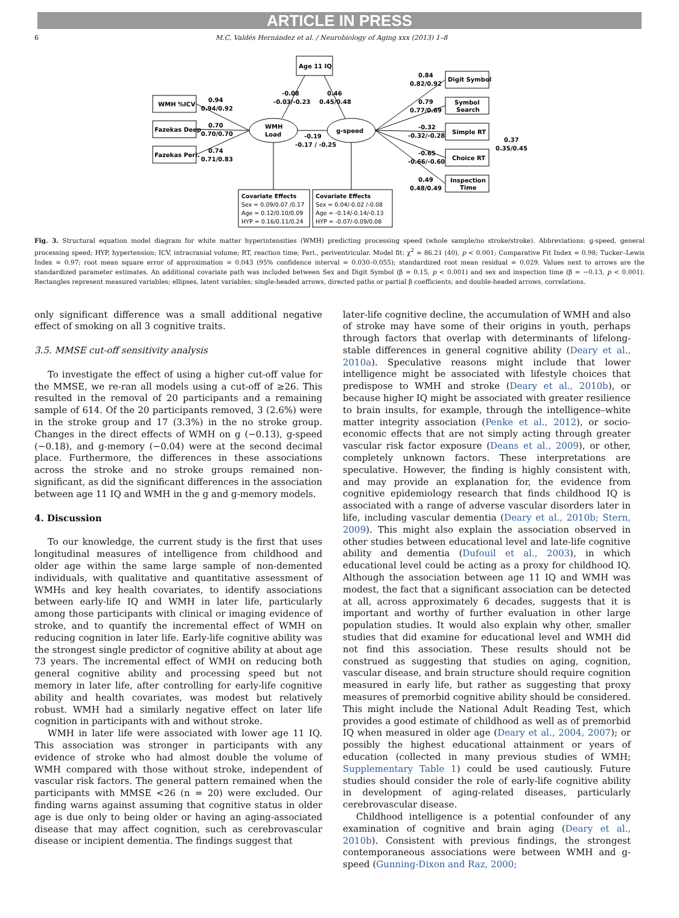ARTICLE IN PRESS
6 M.C. Valdés Hernández et al. / Neurobiology of Aging xxx (2013) 1–8
Age 11 IQ
WMH %ICV
Fazekas Deep
Fazekas Peri.
WMH
Load
g-speed
-0.08
-0.03/-0.23
0.46
0.45/0.48
0.94
0.94/0.92
0.70
0.70/0.70
0.74
0.71/0.83
-0.19
-0.17 / -0.25
Digit Symbol
Symbol
Search
Simple RT
Choice RT
Inspection
Time
0.84
0.82/0.92
0.79
0.77/0.69
-0.32
-0.32/-0.28
-0.65
-0.66/-0.60
0.49
0.48/0.49
0.37
0.35/0.45
Covariate Effects
Sex = 0.09/0.07 /0.17
Age = 0.12/0.10/0.09
HYP = 0.16/0.11/0.24
Covariate Effects
Sex = 0.04/-0.02 /-0.08
Age = -0.14/-0.14/-0.13
HYP = -0.07/-0.09/0.08
Fig. 3. Structural equation model diagram for white matter hyperintensities (WMH) predicting processing speed (whole sample/no stroke/stroke). Abbreviations: g-speed, general processing speed; HYP, hypertension; ICV, intracranial volume; RT, reaction time; Peri., periventricular. Model fit: χ<sup>2</sup> = 86.21 (40), p < 0.001; Comparative Fit Index = 0.98; Tucker–Lewis Index = 0.97; root mean square error of approximation = 0.043 (95% confidence interval = 0.030–0.055); standardized root mean residual = 0.029. Values next to arrows are the standardized parameter estimates. An additional covariate path was included between Sex and Digit Symbol (β = 0.15, p < 0.001) and sex and inspection time (β = −0.13, p < 0.001). Rectangles represent measured variables; ellipses, latent variables; single-headed arrows, directed paths or partial β coefficients; and double-headed arrows, correlations.
only significant difference was a small additional negative effect of smoking on all 3 cognitive traits.
3.5. MMSE cut-off sensitivity analysis
To investigate the effect of using a higher cut-off value for the MMSE, we re-ran all models using a cut-off of ≥26. This resulted in the removal of 20 participants and a remaining sample of 614. Of the 20 participants removed, 3 (2.6%) were in the stroke group and 17 (3.3%) in the no stroke group. Changes in the direct effects of WMH on g (−0.13), g-speed (−0.18), and g-memory (−0.04) were at the second decimal place. Furthermore, the differences in these associations across the stroke and no stroke groups remained non-significant, as did the significant differences in the association between age 11 IQ and WMH in the g and g-memory models.
4. Discussion
To our knowledge, the current study is the first that uses longitudinal measures of intelligence from childhood and older age within the same large sample of non-demented individuals, with qualitative and quantitative assessment of WMHs and key health covariates, to identify associations between early-life IQ and WMH in later life, particularly among those participants with clinical or imaging evidence of stroke, and to quantify the incremental effect of WMH on reducing cognition in later life. Early-life cognitive ability was the strongest single predictor of cognitive ability at about age 73 years. The incremental effect of WMH on reducing both general cognitive ability and processing speed but not memory in later life, after controlling for early-life cognitive ability and health covariates, was modest but relatively robust. WMH had a similarly negative effect on later life cognition in participants with and without stroke.
WMH in later life were associated with lower age 11 IQ. This association was stronger in participants with any evidence of stroke who had almost double the volume of WMH compared with those without stroke, independent of vascular risk factors. The general pattern remained when the participants with MMSE <26 (n = 20) were excluded. Our finding warns against assuming that cognitive status in older age is due only to being older or having an aging-associated disease that may affect cognition, such as cerebrovascular disease or incipient dementia. The findings suggest that
later-life cognitive decline, the accumulation of WMH and also of stroke may have some of their origins in youth, perhaps through factors that overlap with determinants of lifelong-stable differences in general cognitive ability (Deary et al., 2010a). Speculative reasons might include that lower intelligence might be associated with lifestyle choices that predispose to WMH and stroke (Deary et al., 2010b), or because higher IQ might be associated with greater resilience to brain insults, for example, through the intelligence–white matter integrity association (Penke et al., 2012), or socio-economic effects that are not simply acting through greater vascular risk factor exposure (Deans et al., 2009), or other, completely unknown factors. These interpretations are speculative. However, the finding is highly consistent with, and may provide an explanation for, the evidence from cognitive epidemiology research that finds childhood IQ is associated with a range of adverse vascular disorders later in life, including vascular dementia (Deary et al., 2010b; Stern, 2009). This might also explain the association observed in other studies between educational level and late-life cognitive ability and dementia (Dufouil et al., 2003), in which educational level could be acting as a proxy for childhood IQ. Although the association between age 11 IQ and WMH was modest, the fact that a significant association can be detected at all, across approximately 6 decades, suggests that it is important and worthy of further evaluation in other large population studies. It would also explain why other, smaller studies that did examine for educational level and WMH did not find this association. These results should not be construed as suggesting that studies on aging, cognition, vascular disease, and brain structure should require cognition measured in early life, but rather as suggesting that proxy measures of premorbid cognitive ability should be considered. This might include the National Adult Reading Test, which provides a good estimate of childhood as well as of premorbid IQ when measured in older age (Deary et al., 2004, 2007); or possibly the highest educational attainment or years of education (collected in many previous studies of WMH; Supplementary Table 1) could be used cautiously. Future studies should consider the role of early-life cognitive ability in development of aging-related diseases, particularly cerebrovascular disease.
Childhood intelligence is a potential confounder of any examination of cognitive and brain aging (Deary et al., 2010b). Consistent with previous findings, the strongest contemporaneous associations were between WMH and g-speed (Gunning-Dixon and Raz, 2000;